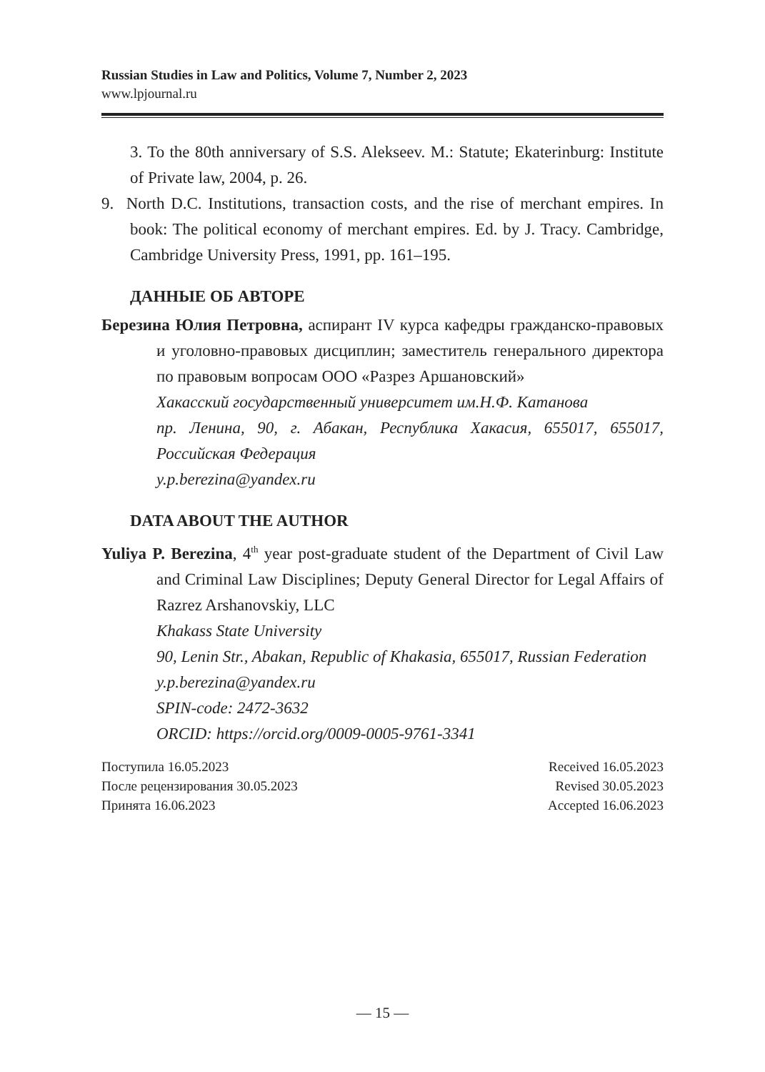Russian Studies in Law and Politics, Volume 7, Number 2, 2023
www.lpjournal.ru
3. To the 80th anniversary of S.S. Alekseev. M.: Statute; Ekaterinburg: Institute of Private law, 2004, p. 26.
9. North D.C. Institutions, transaction costs, and the rise of merchant empires. In book: The political economy of merchant empires. Ed. by J. Tracy. Cambridge, Cambridge University Press, 1991, pp. 161–195.
ДАННЫЕ ОБ АВТОРЕ
Березина Юлия Петровна, аспирант IV курса кафедры гражданско-правовых и уголовно-правовых дисциплин; заместитель генерального директора по правовым вопросам ООО «Разрез Аршановский»
Хакасский государственный университет им.Н.Ф. Катанова
пр. Ленина, 90, г. Абакан, Республика Хакасия, 655017, 655017, Российская Федерация
y.p.berezina@yandex.ru
DATA ABOUT THE AUTHOR
Yuliya P. Berezina, 4<sup>th</sup> year post-graduate student of the Department of Civil Law and Criminal Law Disciplines; Deputy General Director for Legal Affairs of Razrez Arshanovskiy, LLC
Khakass State University
90, Lenin Str., Abakan, Republic of Khakasia, 655017, Russian Federation
y.p.berezina@yandex.ru
SPIN-code: 2472-3632
ORCID: https://orcid.org/0009-0005-9761-3341
Поступила 16.05.2023
После рецензирования 30.05.2023
Принята 16.06.2023
Received 16.05.2023
Revised 30.05.2023
Accepted 16.06.2023
— 15 —